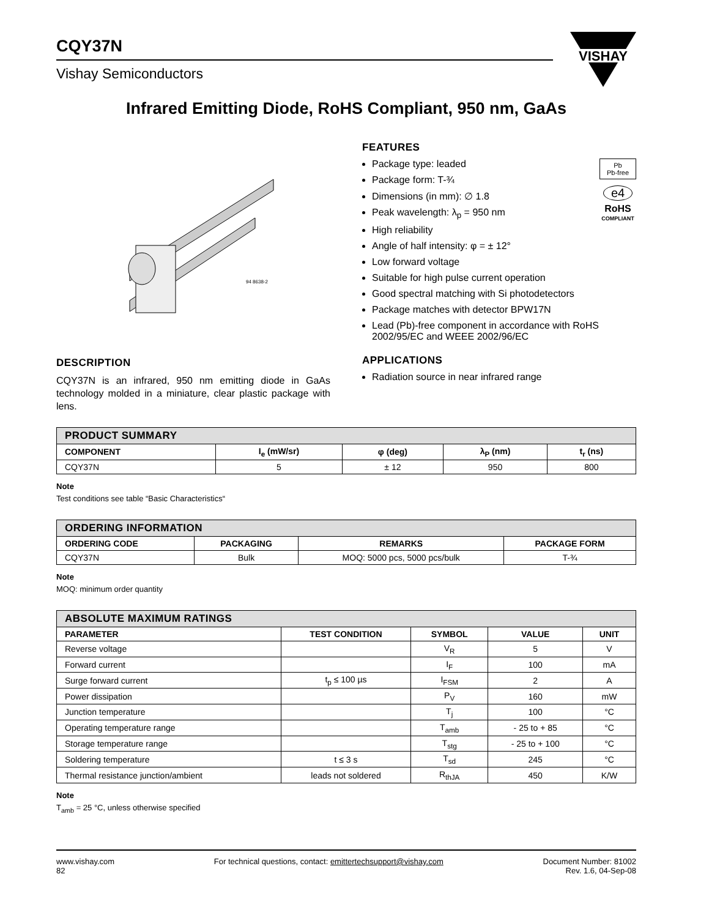VISHAY
CQY37N
Vishay Semiconductors
Infrared Emitting Diode, RoHS Compliant, 950 nm, GaAs
94 8638-2
DESCRIPTION
CQY37N is an infrared, 950 nm emitting diode in GaAs technology molded in a miniature, clear plastic package with lens.
FEATURES
Pb
Pb-free
e4
RoHS
COMPLIANT
Package type: leaded
Package form: T-¾
Dimensions (in mm): ∅ 1.8
Peak wavelength: λ<sub>p</sub> = 950 nm
High reliability
Angle of half intensity: φ = ± 12°
Low forward voltage
Suitable for high pulse current operation
Good spectral matching with Si photodetectors
Package matches with detector BPW17N
Lead (Pb)-free component in accordance with RoHS 2002/95/EC and WEEE 2002/96/EC
APPLICATIONS
Radiation source in near infrared range
| PRODUCT SUMMARY | | | | |
| COMPONENT | I<sub>e</sub> (mW/sr) | φ (deg) | λ<sub>P</sub> (nm) | t<sub>r</sub> (ns) |
| CQY37N | 5 | ± 12 | 950 | 800 |
Note
Test conditions see table “Basic Characteristics“
| ORDERING INFORMATION | | | |
| ORDERING CODE | PACKAGING | REMARKS | PACKAGE FORM |
| CQY37N | Bulk | MOQ: 5000 pcs, 5000 pcs/bulk | T-¾ |
Note
MOQ: minimum order quantity
| ABSOLUTE MAXIMUM RATINGS | | | | |
| PARAMETER | TEST CONDITION | SYMBOL | VALUE | UNIT |
| Reverse voltage | | V<sub>R</sub> | 5 | V |
| Forward current | | I<sub>F</sub> | 100 | mA |
| Surge forward current | t<sub>p</sub> ≤ 100 µs | I<sub>FSM</sub> | 2 | A |
| Power dissipation | | P<sub>V</sub> | 160 | mW |
| Junction temperature | | T<sub>j</sub> | 100 | °C |
| Operating temperature range | | T<sub>amb</sub> | - 25 to + 85 | °C |
| Storage temperature range | | T<sub>stg</sub> | - 25 to + 100 | °C |
| Soldering temperature | t ≤ 3 s | T<sub>sd</sub> | 245 | °C |
| Thermal resistance junction/ambient | leads not soldered | R<sub>thJA</sub> | 450 | K/W |
Note
T<sub>amb</sub> = 25 °C, unless otherwise specified
www.vishay.com
82
For technical questions, contact: emittertechsupport@vishay.com
Document Number: 81002
Rev. 1.6, 04-Sep-08